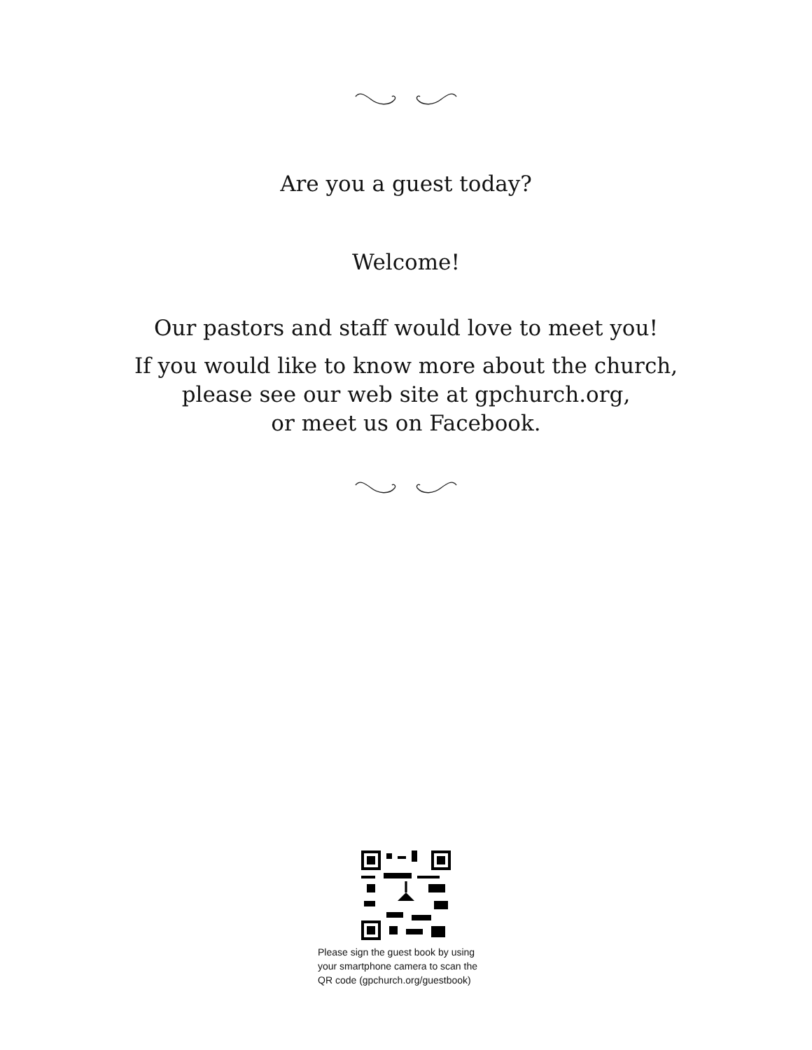Are you a guest today?
Welcome!
Our pastors and staff would love to meet you!
If you would like to know more about the church,
please see our web site at gpchurch.org,
or meet us on Facebook.
Please sign the guest book by using your smartphone camera to scan the QR code (gpchurch.org/guestbook)